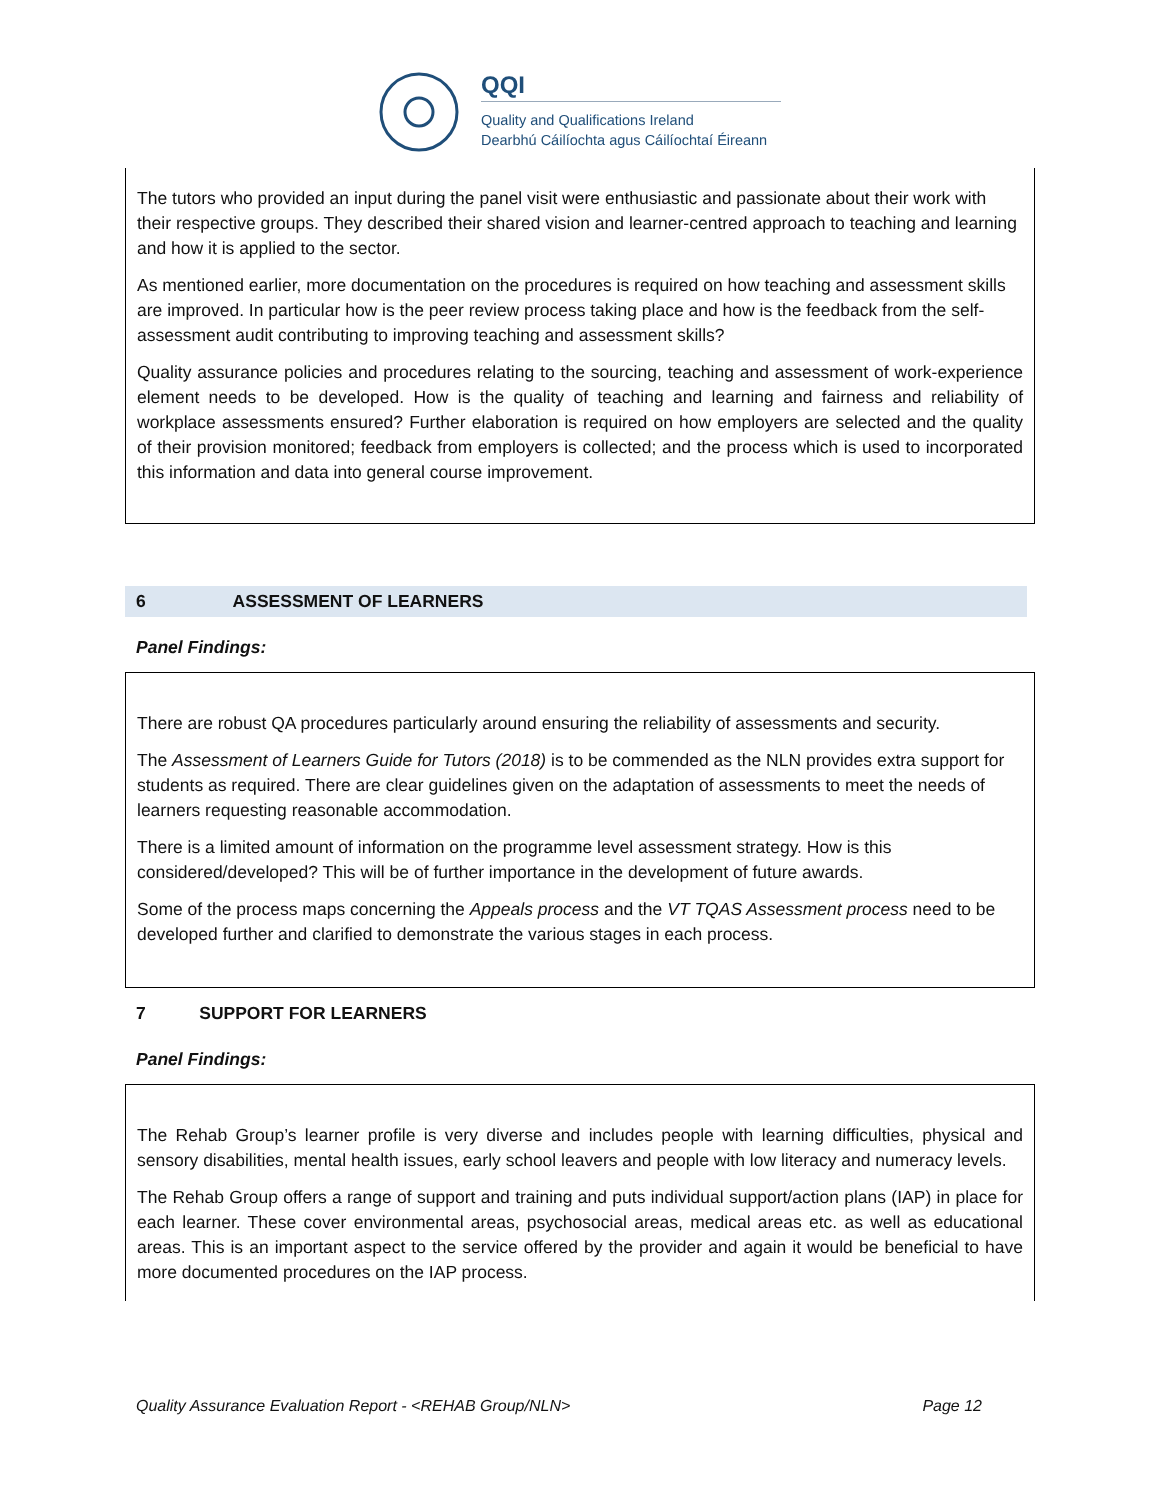QQI
Quality and Qualifications Ireland
Dearbhú Cáilíochta agus Cáilíochtaí Éireann
The tutors who provided an input during the panel visit were enthusiastic and passionate about their work with their respective groups. They described their shared vision and learner-centred approach to teaching and learning and how it is applied to the sector.
As mentioned earlier, more documentation on the procedures is required on how teaching and assessment skills are improved. In particular how is the peer review process taking place and how is the feedback from the self-assessment audit contributing to improving teaching and assessment skills?
Quality assurance policies and procedures relating to the sourcing, teaching and assessment of work-experience element needs to be developed. How is the quality of teaching and learning and fairness and reliability of workplace assessments ensured? Further elaboration is required on how employers are selected and the quality of their provision monitored; feedback from employers is collected; and the process which is used to incorporated this information and data into general course improvement.
6 ASSESSMENT OF LEARNERS
Panel Findings:
There are robust QA procedures particularly around ensuring the reliability of assessments and security.
The Assessment of Learners Guide for Tutors (2018) is to be commended as the NLN provides extra support for students as required. There are clear guidelines given on the adaptation of assessments to meet the needs of learners requesting reasonable accommodation.
There is a limited amount of information on the programme level assessment strategy. How is this considered/developed? This will be of further importance in the development of future awards.
Some of the process maps concerning the Appeals process and the VT TQAS Assessment process need to be developed further and clarified to demonstrate the various stages in each process.
7 SUPPORT FOR LEARNERS
Panel Findings:
The Rehab Group’s learner profile is very diverse and includes people with learning difficulties, physical and sensory disabilities, mental health issues, early school leavers and people with low literacy and numeracy levels.
The Rehab Group offers a range of support and training and puts individual support/action plans (IAP) in place for each learner. These cover environmental areas, psychosocial areas, medical areas etc. as well as educational areas. This is an important aspect to the service offered by the provider and again it would be beneficial to have more documented procedures on the IAP process.
Quality Assurance Evaluation Report - <REHAB Group/NLN> Page 12